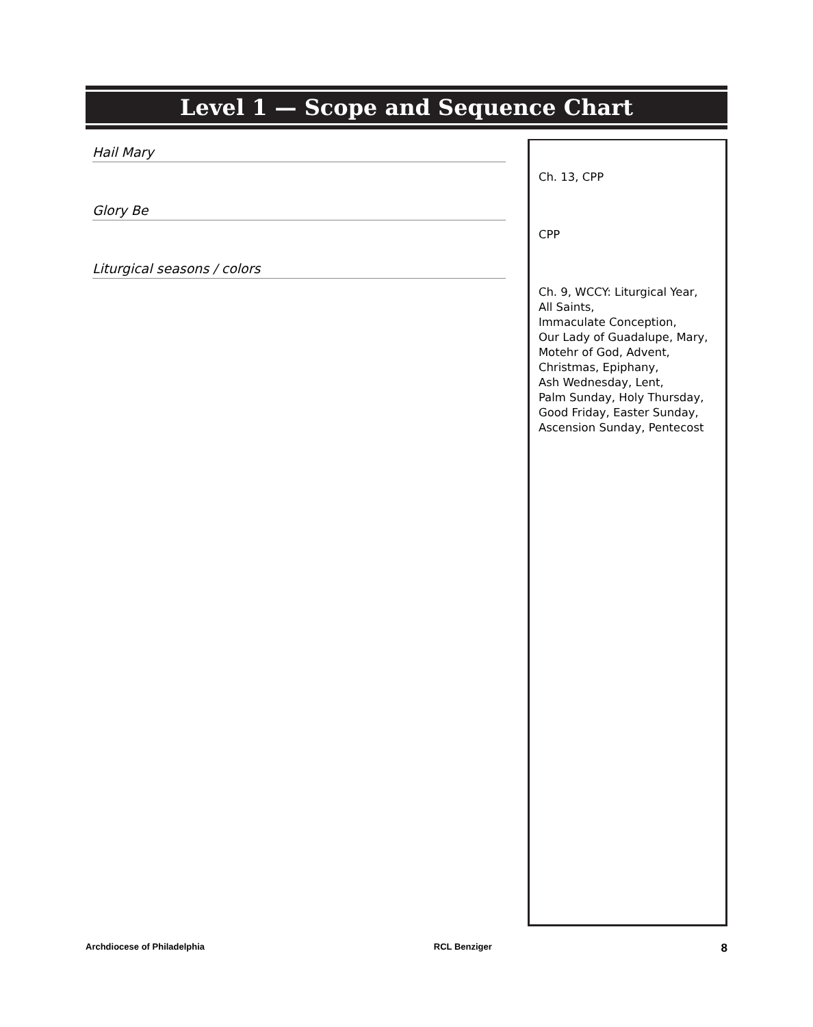Level 1 — Scope and Sequence Chart
Hail Mary
Glory Be
Liturgical seasons / colors
Ch. 13, CPP
CPP
Ch. 9, WCCY: Liturgical Year,
All Saints,
Immaculate Conception,
Our Lady of Guadalupe, Mary,
Motehr of God, Advent,
Christmas, Epiphany,
Ash Wednesday, Lent,
Palm Sunday, Holy Thursday,
Good Friday, Easter Sunday,
Ascension Sunday, Pentecost
Archdiocese of Philadelphia RCL Benziger 8